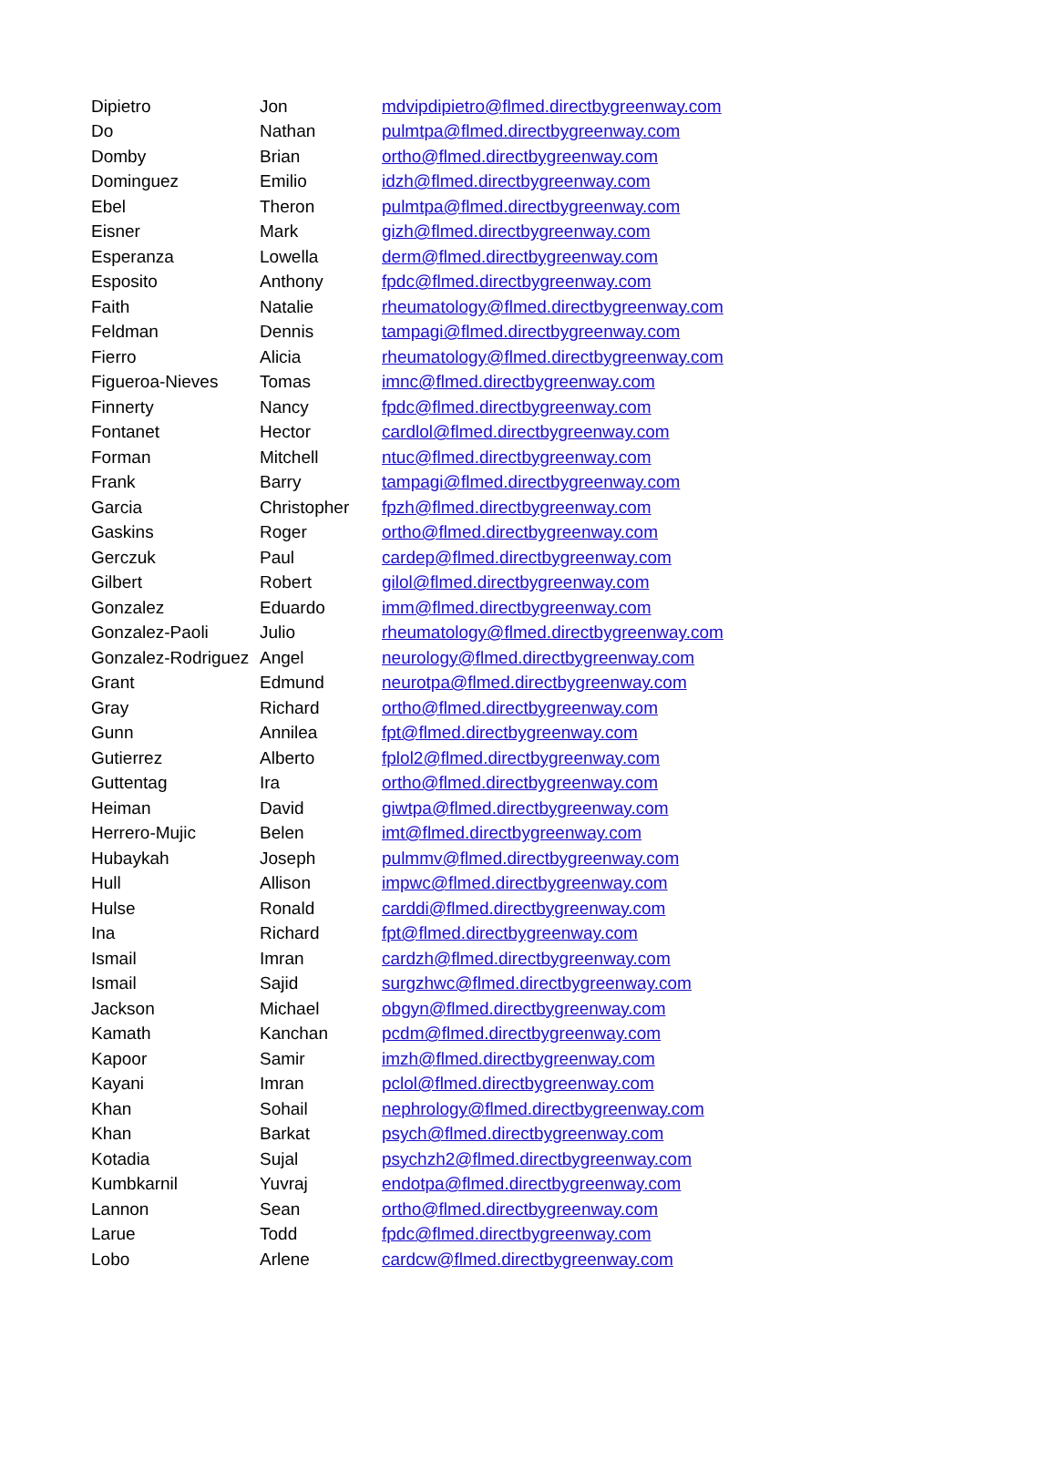| Dipietro | Jon | mdvipdipietro@flmed.directbygreenway.com |
| Do | Nathan | pulmtpa@flmed.directbygreenway.com |
| Domby | Brian | ortho@flmed.directbygreenway.com |
| Dominguez | Emilio | idzh@flmed.directbygreenway.com |
| Ebel | Theron | pulmtpa@flmed.directbygreenway.com |
| Eisner | Mark | gizh@flmed.directbygreenway.com |
| Esperanza | Lowella | derm@flmed.directbygreenway.com |
| Esposito | Anthony | fpdc@flmed.directbygreenway.com |
| Faith | Natalie | rheumatology@flmed.directbygreenway.com |
| Feldman | Dennis | tampagi@flmed.directbygreenway.com |
| Fierro | Alicia | rheumatology@flmed.directbygreenway.com |
| Figueroa-Nieves | Tomas | imnc@flmed.directbygreenway.com |
| Finnerty | Nancy | fpdc@flmed.directbygreenway.com |
| Fontanet | Hector | cardlol@flmed.directbygreenway.com |
| Forman | Mitchell | ntuc@flmed.directbygreenway.com |
| Frank | Barry | tampagi@flmed.directbygreenway.com |
| Garcia | Christopher | fpzh@flmed.directbygreenway.com |
| Gaskins | Roger | ortho@flmed.directbygreenway.com |
| Gerczuk | Paul | cardep@flmed.directbygreenway.com |
| Gilbert | Robert | gilol@flmed.directbygreenway.com |
| Gonzalez | Eduardo | imm@flmed.directbygreenway.com |
| Gonzalez-Paoli | Julio | rheumatology@flmed.directbygreenway.com |
| Gonzalez-Rodriguez | Angel | neurology@flmed.directbygreenway.com |
| Grant | Edmund | neurotpa@flmed.directbygreenway.com |
| Gray | Richard | ortho@flmed.directbygreenway.com |
| Gunn | Annilea | fpt@flmed.directbygreenway.com |
| Gutierrez | Alberto | fplol2@flmed.directbygreenway.com |
| Guttentag | Ira | ortho@flmed.directbygreenway.com |
| Heiman | David | giwtpa@flmed.directbygreenway.com |
| Herrero-Mujic | Belen | imt@flmed.directbygreenway.com |
| Hubaykah | Joseph | pulmmv@flmed.directbygreenway.com |
| Hull | Allison | impwc@flmed.directbygreenway.com |
| Hulse | Ronald | carddi@flmed.directbygreenway.com |
| Ina | Richard | fpt@flmed.directbygreenway.com |
| Ismail | Imran | cardzh@flmed.directbygreenway.com |
| Ismail | Sajid | surgzhwc@flmed.directbygreenway.com |
| Jackson | Michael | obgyn@flmed.directbygreenway.com |
| Kamath | Kanchan | pcdm@flmed.directbygreenway.com |
| Kapoor | Samir | imzh@flmed.directbygreenway.com |
| Kayani | Imran | pclol@flmed.directbygreenway.com |
| Khan | Sohail | nephrology@flmed.directbygreenway.com |
| Khan | Barkat | psych@flmed.directbygreenway.com |
| Kotadia | Sujal | psychzh2@flmed.directbygreenway.com |
| Kumbkarnil | Yuvraj | endotpa@flmed.directbygreenway.com |
| Lannon | Sean | ortho@flmed.directbygreenway.com |
| Larue | Todd | fpdc@flmed.directbygreenway.com |
| Lobo | Arlene | cardcw@flmed.directbygreenway.com |